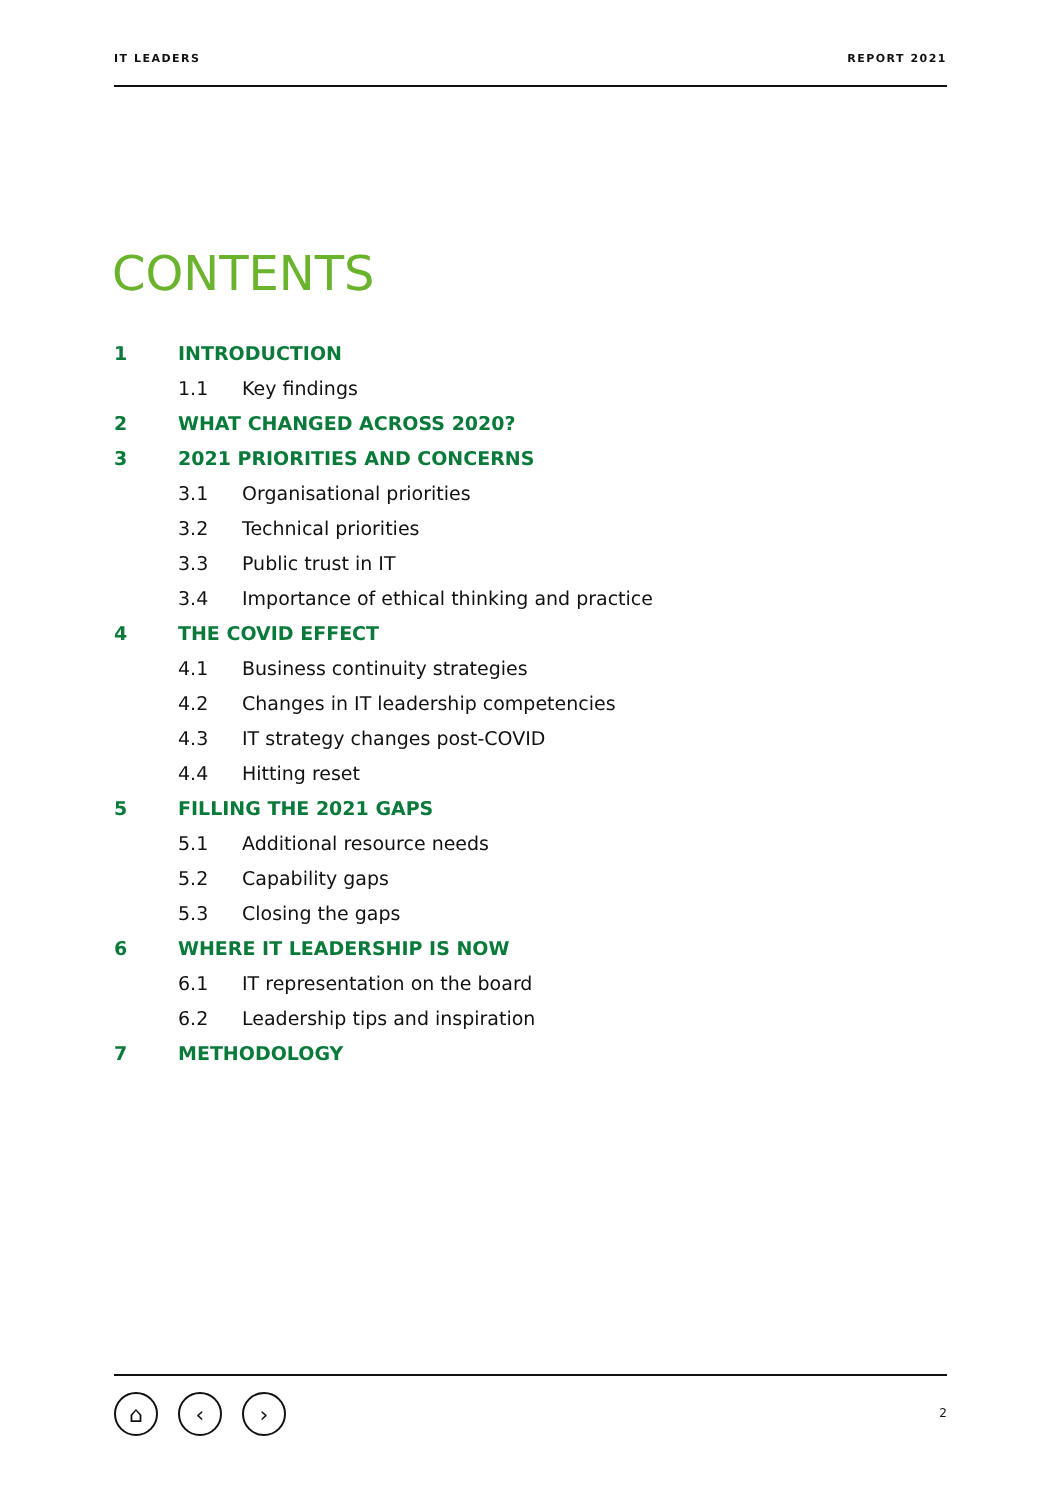IT LEADERS REPORT 2021
CONTENTS
1 INTRODUCTION
1.1 Key findings
2 WHAT CHANGED ACROSS 2020?
3 2021 PRIORITIES AND CONCERNS
3.1 Organisational priorities
3.2 Technical priorities
3.3 Public trust in IT
3.4 Importance of ethical thinking and practice
4 THE COVID EFFECT
4.1 Business continuity strategies
4.2 Changes in IT leadership competencies
4.3 IT strategy changes post-COVID
4.4 Hitting reset
5 FILLING THE 2021 GAPS
5.1 Additional resource needs
5.2 Capability gaps
5.3 Closing the gaps
6 WHERE IT LEADERSHIP IS NOW
6.1 IT representation on the board
6.2 Leadership tips and inspiration
7 METHODOLOGY
⌂ ‹ ›
2